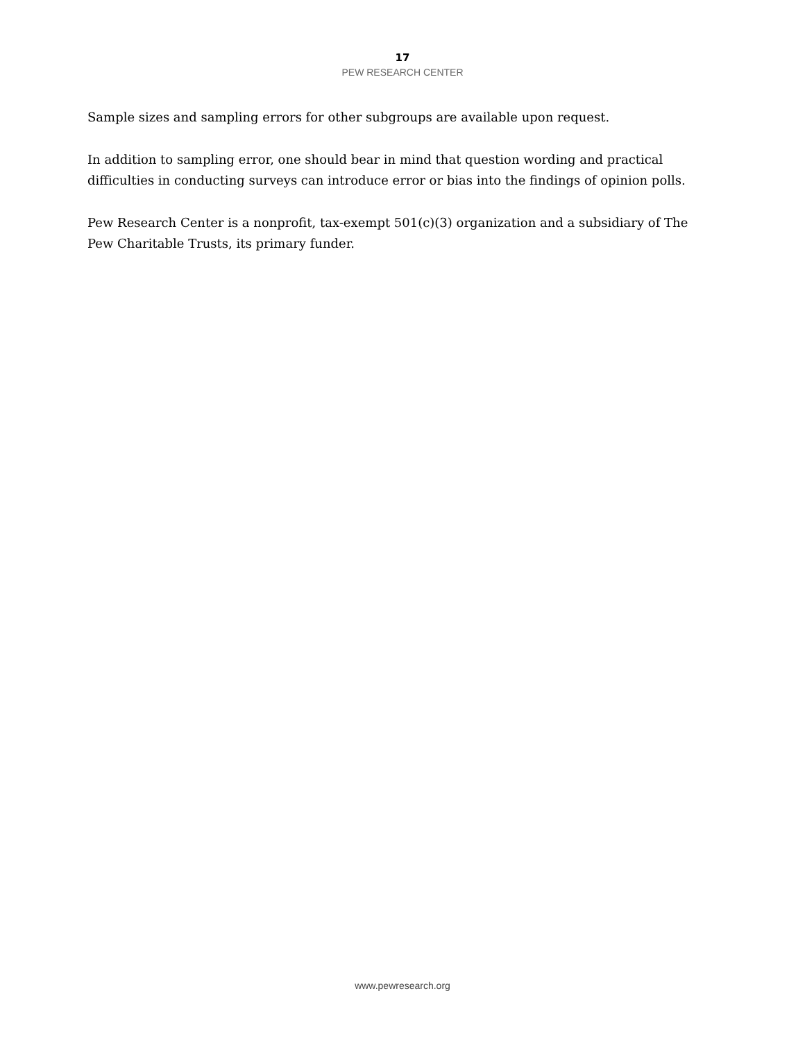17
PEW RESEARCH CENTER
Sample sizes and sampling errors for other subgroups are available upon request.
In addition to sampling error, one should bear in mind that question wording and practical difficulties in conducting surveys can introduce error or bias into the findings of opinion polls.
Pew Research Center is a nonprofit, tax-exempt 501(c)(3) organization and a subsidiary of The Pew Charitable Trusts, its primary funder.
www.pewresearch.org